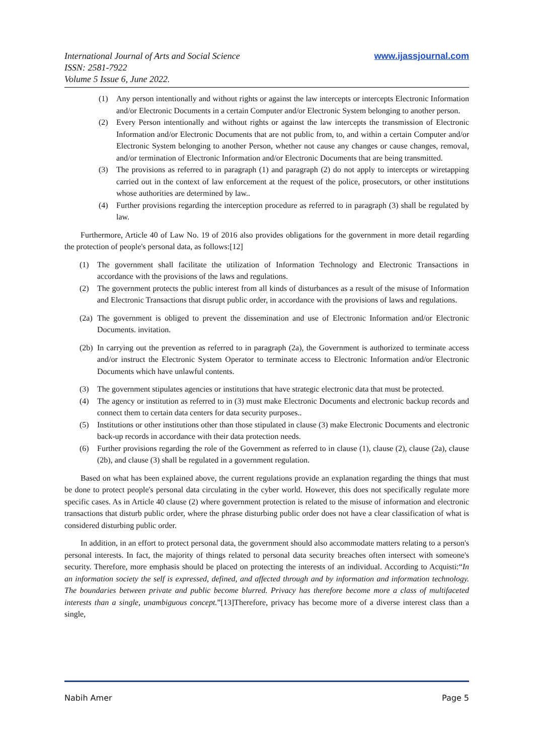International Journal of Arts and Social Science
ISSN: 2581-7922
Volume 5 Issue 6, June 2022.
www.ijassjournal.com
(1) Any person intentionally and without rights or against the law intercepts or intercepts Electronic Information and/or Electronic Documents in a certain Computer and/or Electronic System belonging to another person.
(2) Every Person intentionally and without rights or against the law intercepts the transmission of Electronic Information and/or Electronic Documents that are not public from, to, and within a certain Computer and/or Electronic System belonging to another Person, whether not cause any changes or cause changes, removal, and/or termination of Electronic Information and/or Electronic Documents that are being transmitted.
(3) The provisions as referred to in paragraph (1) and paragraph (2) do not apply to intercepts or wiretapping carried out in the context of law enforcement at the request of the police, prosecutors, or other institutions whose authorities are determined by law..
(4) Further provisions regarding the interception procedure as referred to in paragraph (3) shall be regulated by law.
Furthermore, Article 40 of Law No. 19 of 2016 also provides obligations for the government in more detail regarding the protection of people's personal data, as follows:[12]
(1) The government shall facilitate the utilization of Information Technology and Electronic Transactions in accordance with the provisions of the laws and regulations.
(2) The government protects the public interest from all kinds of disturbances as a result of the misuse of Information and Electronic Transactions that disrupt public order, in accordance with the provisions of laws and regulations.
(2a) The government is obliged to prevent the dissemination and use of Electronic Information and/or Electronic Documents. invitation.
(2b) In carrying out the prevention as referred to in paragraph (2a), the Government is authorized to terminate access and/or instruct the Electronic System Operator to terminate access to Electronic Information and/or Electronic Documents which have unlawful contents.
(3) The government stipulates agencies or institutions that have strategic electronic data that must be protected.
(4) The agency or institution as referred to in (3) must make Electronic Documents and electronic backup records and connect them to certain data centers for data security purposes..
(5) Institutions or other institutions other than those stipulated in clause (3) make Electronic Documents and electronic back-up records in accordance with their data protection needs.
(6) Further provisions regarding the role of the Government as referred to in clause (1), clause (2), clause (2a), clause (2b), and clause (3) shall be regulated in a government regulation.
Based on what has been explained above, the current regulations provide an explanation regarding the things that must be done to protect people's personal data circulating in the cyber world. However, this does not specifically regulate more specific cases. As in Article 40 clause (2) where government protection is related to the misuse of information and electronic transactions that disturb public order, where the phrase disturbing public order does not have a clear classification of what is considered disturbing public order.
In addition, in an effort to protect personal data, the government should also accommodate matters relating to a person's personal interests. In fact, the majority of things related to personal data security breaches often intersect with someone's security. Therefore, more emphasis should be placed on protecting the interests of an individual. According to Acquisti:“In an information society the self is expressed, defined, and affected through and by information and information technology. The boundaries between private and public become blurred. Privacy has therefore become more a class of multifaceted interests than a single, unambiguous concept.”[13]Therefore, privacy has become more of a diverse interest class than a single,
Nabih Amer Page 5